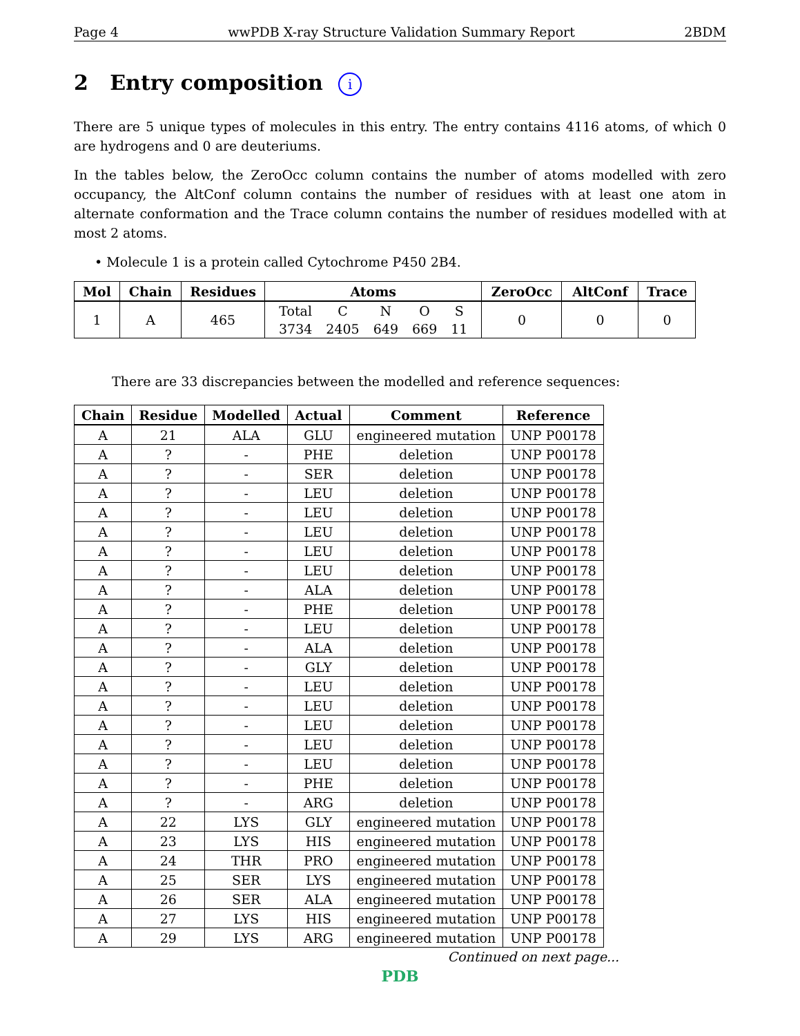Page 4 wwPDB X-ray Structure Validation Summary Report 2BDM
2 Entry composition i
There are 5 unique types of molecules in this entry. The entry contains 4116 atoms, of which 0 are hydrogens and 0 are deuteriums.
In the tables below, the ZeroOcc column contains the number of atoms modelled with zero occupancy, the AltConf column contains the number of residues with at least one atom in alternate conformation and the Trace column contains the number of residues modelled with at most 2 atoms.
• Molecule 1 is a protein called Cytochrome P450 2B4.
| Mol | Chain | Residues | Atoms | ZeroOcc | AltConf | Trace |
| --- | --- | --- | --- | --- | --- | --- |
| 1 | A | 465 | / Total / C / N / O / S / / 3734 / 2405 / 649 / 669 / 11 / | 0 | 0 | 0 |
There are 33 discrepancies between the modelled and reference sequences:
| Chain | Residue | Modelled | Actual | Comment | Reference |
| --- | --- | --- | --- | --- | --- |
| A | 21 | ALA | GLU | engineered mutation | UNP P00178 |
| A | ? | - | PHE | deletion | UNP P00178 |
| A | ? | - | SER | deletion | UNP P00178 |
| A | ? | - | LEU | deletion | UNP P00178 |
| A | ? | - | LEU | deletion | UNP P00178 |
| A | ? | - | LEU | deletion | UNP P00178 |
| A | ? | - | LEU | deletion | UNP P00178 |
| A | ? | - | LEU | deletion | UNP P00178 |
| A | ? | - | ALA | deletion | UNP P00178 |
| A | ? | - | PHE | deletion | UNP P00178 |
| A | ? | - | LEU | deletion | UNP P00178 |
| A | ? | - | ALA | deletion | UNP P00178 |
| A | ? | - | GLY | deletion | UNP P00178 |
| A | ? | - | LEU | deletion | UNP P00178 |
| A | ? | - | LEU | deletion | UNP P00178 |
| A | ? | - | LEU | deletion | UNP P00178 |
| A | ? | - | LEU | deletion | UNP P00178 |
| A | ? | - | LEU | deletion | UNP P00178 |
| A | ? | - | PHE | deletion | UNP P00178 |
| A | ? | - | ARG | deletion | UNP P00178 |
| A | 22 | LYS | GLY | engineered mutation | UNP P00178 |
| A | 23 | LYS | HIS | engineered mutation | UNP P00178 |
| A | 24 | THR | PRO | engineered mutation | UNP P00178 |
| A | 25 | SER | LYS | engineered mutation | UNP P00178 |
| A | 26 | SER | ALA | engineered mutation | UNP P00178 |
| A | 27 | LYS | HIS | engineered mutation | UNP P00178 |
| A | 29 | LYS | ARG | engineered mutation | UNP P00178 |
Continued on next page...
PDB